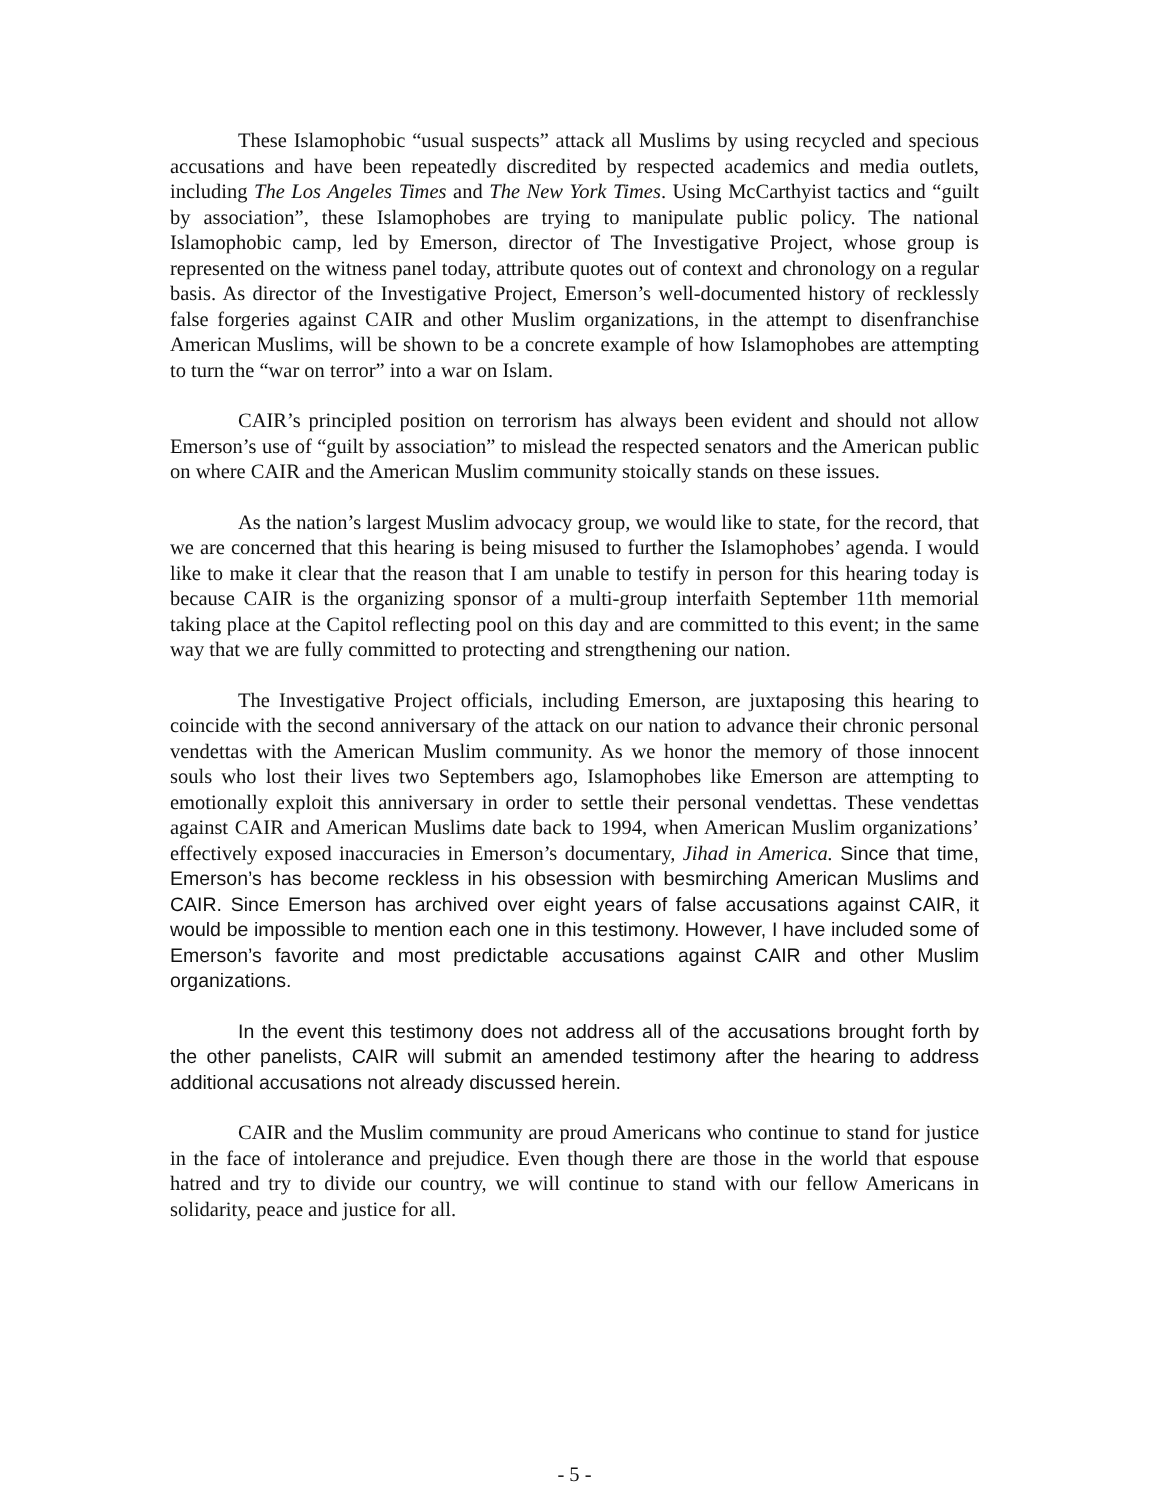These Islamophobic “usual suspects” attack all Muslims by using recycled and specious accusations and have been repeatedly discredited by respected academics and media outlets, including The Los Angeles Times and The New York Times. Using McCarthyist tactics and “guilt by association”, these Islamophobes are trying to manipulate public policy. The national Islamophobic camp, led by Emerson, director of The Investigative Project, whose group is represented on the witness panel today, attribute quotes out of context and chronology on a regular basis. As director of the Investigative Project, Emerson’s well-documented history of recklessly false forgeries against CAIR and other Muslim organizations, in the attempt to disenfranchise American Muslims, will be shown to be a concrete example of how Islamophobes are attempting to turn the “war on terror” into a war on Islam.
CAIR’s principled position on terrorism has always been evident and should not allow Emerson’s use of “guilt by association” to mislead the respected senators and the American public on where CAIR and the American Muslim community stoically stands on these issues.
As the nation’s largest Muslim advocacy group, we would like to state, for the record, that we are concerned that this hearing is being misused to further the Islamophobes’ agenda. I would like to make it clear that the reason that I am unable to testify in person for this hearing today is because CAIR is the organizing sponsor of a multi-group interfaith September 11th memorial taking place at the Capitol reflecting pool on this day and are committed to this event; in the same way that we are fully committed to protecting and strengthening our nation.
The Investigative Project officials, including Emerson, are juxtaposing this hearing to coincide with the second anniversary of the attack on our nation to advance their chronic personal vendettas with the American Muslim community. As we honor the memory of those innocent souls who lost their lives two Septembers ago, Islamophobes like Emerson are attempting to emotionally exploit this anniversary in order to settle their personal vendettas. These vendettas against CAIR and American Muslims date back to 1994, when American Muslim organizations’ effectively exposed inaccuracies in Emerson’s documentary, Jihad in America. Since that time, Emerson’s has become reckless in his obsession with besmirching American Muslims and CAIR. Since Emerson has archived over eight years of false accusations against CAIR, it would be impossible to mention each one in this testimony. However, I have included some of Emerson’s favorite and most predictable accusations against CAIR and other Muslim organizations.
In the event this testimony does not address all of the accusations brought forth by the other panelists, CAIR will submit an amended testimony after the hearing to address additional accusations not already discussed herein.
CAIR and the Muslim community are proud Americans who continue to stand for justice in the face of intolerance and prejudice. Even though there are those in the world that espouse hatred and try to divide our country, we will continue to stand with our fellow Americans in solidarity, peace and justice for all.
- 5 -